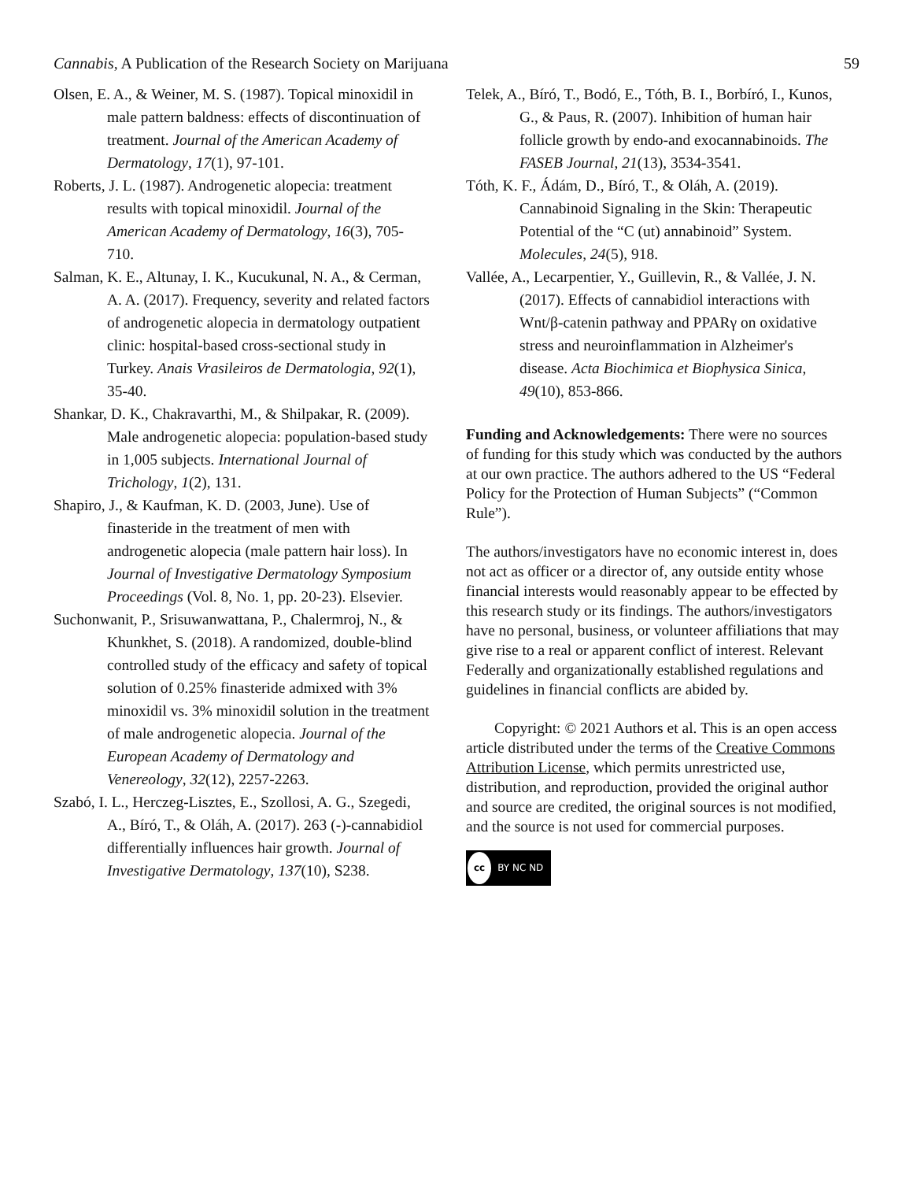Cannabis, A Publication of the Research Society on Marijuana
59
Olsen, E. A., & Weiner, M. S. (1987). Topical minoxidil in male pattern baldness: effects of discontinuation of treatment. Journal of the American Academy of Dermatology, 17(1), 97-101.
Roberts, J. L. (1987). Androgenetic alopecia: treatment results with topical minoxidil. Journal of the American Academy of Dermatology, 16(3), 705-710.
Salman, K. E., Altunay, I. K., Kucukunal, N. A., & Cerman, A. A. (2017). Frequency, severity and related factors of androgenetic alopecia in dermatology outpatient clinic: hospital-based cross-sectional study in Turkey. Anais Vrasileiros de Dermatologia, 92(1), 35-40.
Shankar, D. K., Chakravarthi, M., & Shilpakar, R. (2009). Male androgenetic alopecia: population-based study in 1,005 subjects. International Journal of Trichology, 1(2), 131.
Shapiro, J., & Kaufman, K. D. (2003, June). Use of finasteride in the treatment of men with androgenetic alopecia (male pattern hair loss). In Journal of Investigative Dermatology Symposium Proceedings (Vol. 8, No. 1, pp. 20-23). Elsevier.
Suchonwanit, P., Srisuwanwattana, P., Chalermroj, N., & Khunkhet, S. (2018). A randomized, double-blind controlled study of the efficacy and safety of topical solution of 0.25% finasteride admixed with 3% minoxidil vs. 3% minoxidil solution in the treatment of male androgenetic alopecia. Journal of the European Academy of Dermatology and Venereology, 32(12), 2257-2263.
Szabó, I. L., Herczeg-Lisztes, E., Szollosi, A. G., Szegedi, A., Bíró, T., & Oláh, A. (2017). 263 (-)-cannabidiol differentially influences hair growth. Journal of Investigative Dermatology, 137(10), S238.
Telek, A., Bíró, T., Bodó, E., Tóth, B. I., Borbíró, I., Kunos, G., & Paus, R. (2007). Inhibition of human hair follicle growth by endo-and exocannabinoids. The FASEB Journal, 21(13), 3534-3541.
Tóth, K. F., Ádám, D., Bíró, T., & Oláh, A. (2019). Cannabinoid Signaling in the Skin: Therapeutic Potential of the “C (ut) annabinoid” System. Molecules, 24(5), 918.
Vallée, A., Lecarpentier, Y., Guillevin, R., & Vallée, J. N. (2017). Effects of cannabidiol interactions with Wnt/β-catenin pathway and PPARγ on oxidative stress and neuroinflammation in Alzheimer's disease. Acta Biochimica et Biophysica Sinica, 49(10), 853-866.
Funding and Acknowledgements: There were no sources of funding for this study which was conducted by the authors at our own practice. The authors adhered to the US “Federal Policy for the Protection of Human Subjects” (“Common Rule”).
The authors/investigators have no economic interest in, does not act as officer or a director of, any outside entity whose financial interests would reasonably appear to be effected by this research study or its findings. The authors/investigators have no personal, business, or volunteer affiliations that may give rise to a real or apparent conflict of interest. Relevant Federally and organizationally established regulations and guidelines in financial conflicts are abided by.
Copyright: © 2021 Authors et al. This is an open access article distributed under the terms of the Creative Commons Attribution License, which permits unrestricted use, distribution, and reproduction, provided the original author and source are credited, the original sources is not modified, and the source is not used for commercial purposes.
cc BY NC ND